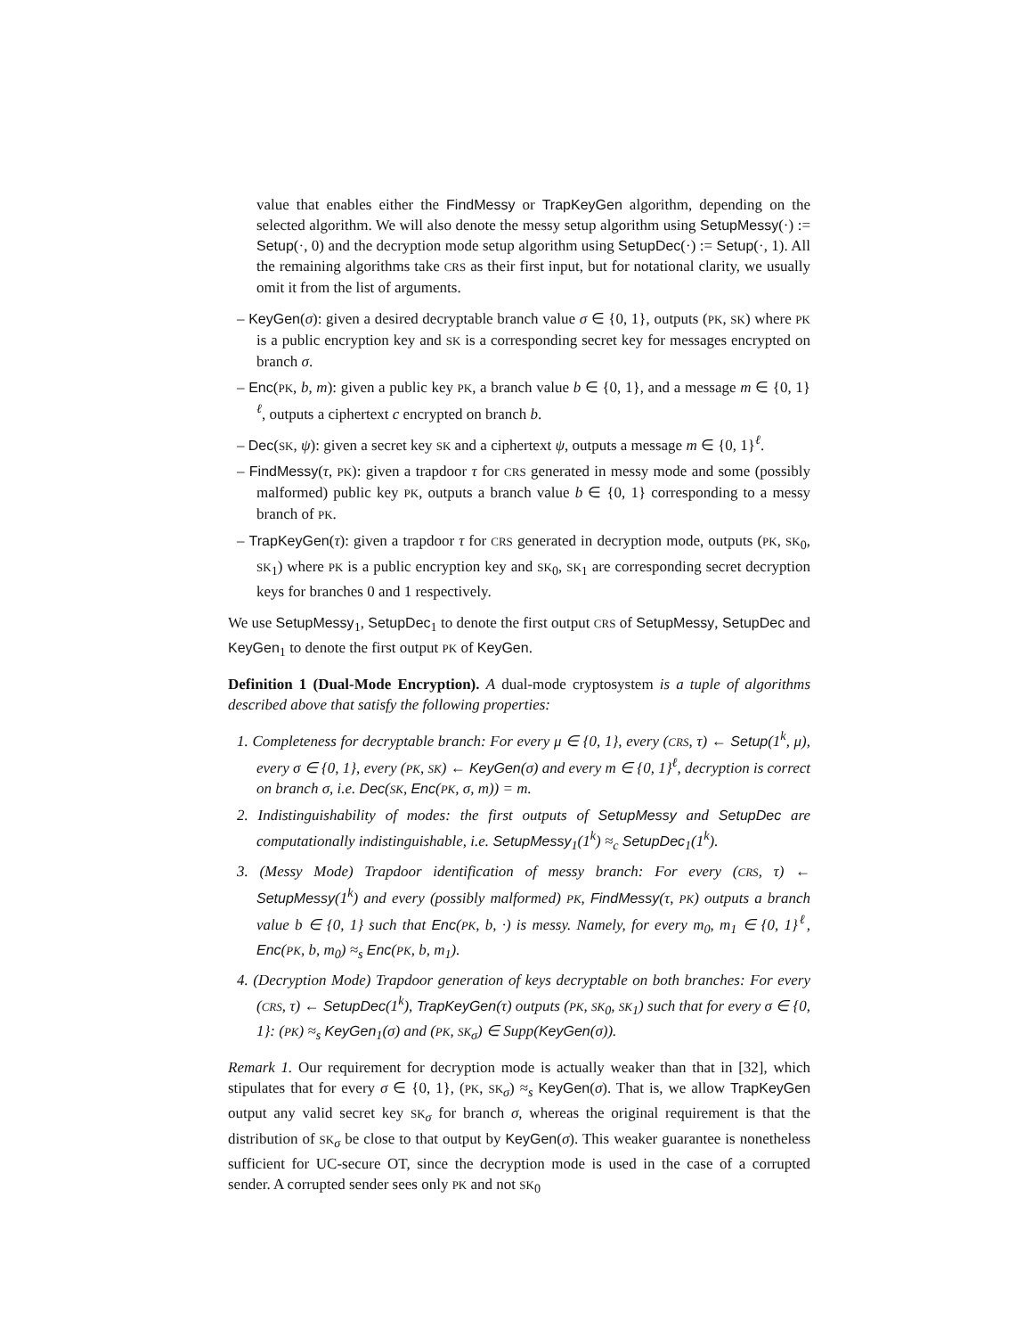value that enables either the FindMessy or TrapKeyGen algorithm, depending on the selected algorithm. We will also denote the messy setup algorithm using SetupMessy(·) := Setup(·, 0) and the decryption mode setup algorithm using SetupDec(·) := Setup(·, 1). All the remaining algorithms take CRS as their first input, but for notational clarity, we usually omit it from the list of arguments.
– KeyGen(σ): given a desired decryptable branch value σ ∈ {0, 1}, outputs (PK, SK) where PK is a public encryption key and SK is a corresponding secret key for messages encrypted on branch σ.
– Enc(PK, b, m): given a public key PK, a branch value b ∈ {0, 1}, and a message m ∈ {0, 1}<sup>ℓ</sup>, outputs a ciphertext c encrypted on branch b.
– Dec(SK, ψ): given a secret key SK and a ciphertext ψ, outputs a message m ∈ {0, 1}<sup>ℓ</sup>.
– FindMessy(τ, PK): given a trapdoor τ for CRS generated in messy mode and some (possibly malformed) public key PK, outputs a branch value b ∈ {0, 1} corresponding to a messy branch of PK.
– TrapKeyGen(τ): given a trapdoor τ for CRS generated in decryption mode, outputs (PK, SK<sub>0</sub>, SK<sub>1</sub>) where PK is a public encryption key and SK<sub>0</sub>, SK<sub>1</sub> are corresponding secret decryption keys for branches 0 and 1 respectively.
We use SetupMessy<sub>1</sub>, SetupDec<sub>1</sub> to denote the first output CRS of SetupMessy, SetupDec and KeyGen<sub>1</sub> to denote the first output PK of KeyGen.
Definition 1 (Dual-Mode Encryption). A dual-mode cryptosystem is a tuple of algorithms described above that satisfy the following properties:
1. Completeness for decryptable branch: For every μ ∈ {0, 1}, every (CRS, τ) ← Setup(1<sup>k</sup>, μ), every σ ∈ {0, 1}, every (PK, SK) ← KeyGen(σ) and every m ∈ {0, 1}<sup>ℓ</sup>, decryption is correct on branch σ, i.e. Dec(SK, Enc(PK, σ, m)) = m.
2. Indistinguishability of modes: the first outputs of SetupMessy and SetupDec are computationally indistinguishable, i.e. SetupMessy<sub>1</sub>(1<sup>k</sup>) ≈<sub>c</sub> SetupDec<sub>1</sub>(1<sup>k</sup>).
3. (Messy Mode) Trapdoor identification of messy branch: For every (CRS, τ) ← SetupMessy(1<sup>k</sup>) and every (possibly malformed) PK, FindMessy(τ, PK) outputs a branch value b ∈ {0, 1} such that Enc(PK, b, ·) is messy. Namely, for every m<sub>0</sub>, m<sub>1</sub> ∈ {0, 1}<sup>ℓ</sup>, Enc(PK, b, m<sub>0</sub>) ≈<sub>s</sub> Enc(PK, b, m<sub>1</sub>).
4. (Decryption Mode) Trapdoor generation of keys decryptable on both branches: For every (CRS, τ) ← SetupDec(1<sup>k</sup>), TrapKeyGen(τ) outputs (PK, SK<sub>0</sub>, SK<sub>1</sub>) such that for every σ ∈ {0, 1}: (PK) ≈<sub>s</sub> KeyGen<sub>1</sub>(σ) and (PK, SK<sub>σ</sub>) ∈ Supp(KeyGen(σ)).
Remark 1. Our requirement for decryption mode is actually weaker than that in [32], which stipulates that for every σ ∈ {0, 1}, (PK, SK<sub>σ</sub>) ≈<sub>s</sub> KeyGen(σ). That is, we allow TrapKeyGen output any valid secret key SK<sub>σ</sub> for branch σ, whereas the original requirement is that the distribution of SK<sub>σ</sub> be close to that output by KeyGen(σ). This weaker guarantee is nonetheless sufficient for UC-secure OT, since the decryption mode is used in the case of a corrupted sender. A corrupted sender sees only PK and not SK<sub>0</sub>